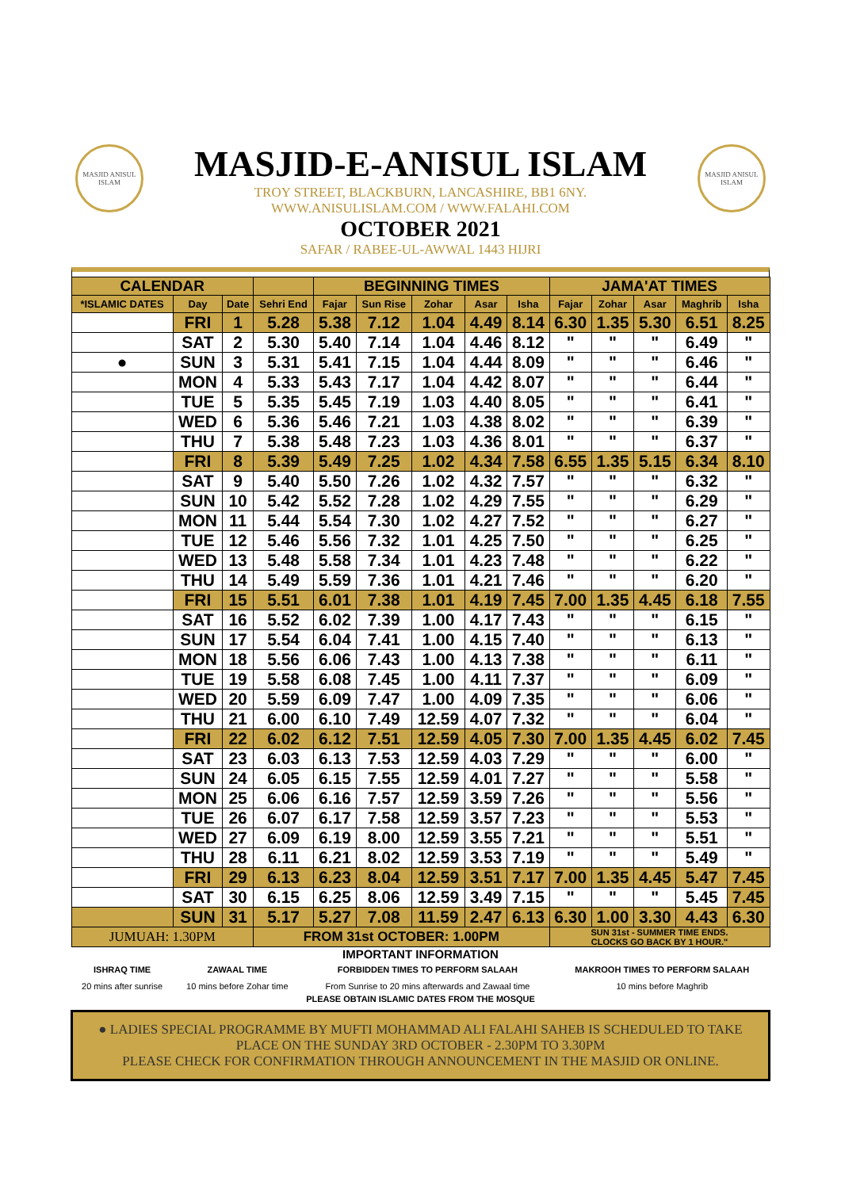MASJID ANISUL ISLAM
MASJID ANISUL ISLAM
MASJID-E-ANISUL ISLAM
TROY STREET, BLACKBURN, LANCASHIRE, BB1 6NY.
WWW.ANISULISLAM.COM / WWW.FALAHI.COM
OCTOBER 2021
SAFAR / RABEE-UL-AWWAL 1443 HIJRI
| CALENDAR | | | | BEGINNING TIMES | | | | | JAMA'AT TIMES | | | | |
| --- | --- | --- | --- | --- | --- | --- | --- | --- | --- | --- | --- | --- | --- |
| *ISLAMIC DATES | Day | Date | Sehri End | Fajar | Sun Rise | Zohar | Asar | Isha | Fajar | Zohar | Asar | Maghrib | Isha |
| | FRI | 1 | 5.28 | 5.38 | 7.12 | 1.04 | 4.49 | 8.14 | 6.30 | 1.35 | 5.30 | 6.51 | 8.25 |
| | SAT | 2 | 5.30 | 5.40 | 7.14 | 1.04 | 4.46 | 8.12 | " | " | " | 6.49 | " |
| ● | SUN | 3 | 5.31 | 5.41 | 7.15 | 1.04 | 4.44 | 8.09 | " | " | " | 6.46 | " |
| | MON | 4 | 5.33 | 5.43 | 7.17 | 1.04 | 4.42 | 8.07 | " | " | " | 6.44 | " |
| | TUE | 5 | 5.35 | 5.45 | 7.19 | 1.03 | 4.40 | 8.05 | " | " | " | 6.41 | " |
| | WED | 6 | 5.36 | 5.46 | 7.21 | 1.03 | 4.38 | 8.02 | " | " | " | 6.39 | " |
| | THU | 7 | 5.38 | 5.48 | 7.23 | 1.03 | 4.36 | 8.01 | " | " | " | 6.37 | " |
| | FRI | 8 | 5.39 | 5.49 | 7.25 | 1.02 | 4.34 | 7.58 | 6.55 | 1.35 | 5.15 | 6.34 | 8.10 |
| | SAT | 9 | 5.40 | 5.50 | 7.26 | 1.02 | 4.32 | 7.57 | " | " | " | 6.32 | " |
| | SUN | 10 | 5.42 | 5.52 | 7.28 | 1.02 | 4.29 | 7.55 | " | " | " | 6.29 | " |
| | MON | 11 | 5.44 | 5.54 | 7.30 | 1.02 | 4.27 | 7.52 | " | " | " | 6.27 | " |
| | TUE | 12 | 5.46 | 5.56 | 7.32 | 1.01 | 4.25 | 7.50 | " | " | " | 6.25 | " |
| | WED | 13 | 5.48 | 5.58 | 7.34 | 1.01 | 4.23 | 7.48 | " | " | " | 6.22 | " |
| | THU | 14 | 5.49 | 5.59 | 7.36 | 1.01 | 4.21 | 7.46 | " | " | " | 6.20 | " |
| | FRI | 15 | 5.51 | 6.01 | 7.38 | 1.01 | 4.19 | 7.45 | 7.00 | 1.35 | 4.45 | 6.18 | 7.55 |
| | SAT | 16 | 5.52 | 6.02 | 7.39 | 1.00 | 4.17 | 7.43 | " | " | " | 6.15 | " |
| | SUN | 17 | 5.54 | 6.04 | 7.41 | 1.00 | 4.15 | 7.40 | " | " | " | 6.13 | " |
| | MON | 18 | 5.56 | 6.06 | 7.43 | 1.00 | 4.13 | 7.38 | " | " | " | 6.11 | " |
| | TUE | 19 | 5.58 | 6.08 | 7.45 | 1.00 | 4.11 | 7.37 | " | " | " | 6.09 | " |
| | WED | 20 | 5.59 | 6.09 | 7.47 | 1.00 | 4.09 | 7.35 | " | " | " | 6.06 | " |
| | THU | 21 | 6.00 | 6.10 | 7.49 | 12.59 | 4.07 | 7.32 | " | " | " | 6.04 | " |
| | FRI | 22 | 6.02 | 6.12 | 7.51 | 12.59 | 4.05 | 7.30 | 7.00 | 1.35 | 4.45 | 6.02 | 7.45 |
| | SAT | 23 | 6.03 | 6.13 | 7.53 | 12.59 | 4.03 | 7.29 | " | " | " | 6.00 | " |
| | SUN | 24 | 6.05 | 6.15 | 7.55 | 12.59 | 4.01 | 7.27 | " | " | " | 5.58 | " |
| | MON | 25 | 6.06 | 6.16 | 7.57 | 12.59 | 3.59 | 7.26 | " | " | " | 5.56 | " |
| | TUE | 26 | 6.07 | 6.17 | 7.58 | 12.59 | 3.57 | 7.23 | " | " | " | 5.53 | " |
| | WED | 27 | 6.09 | 6.19 | 8.00 | 12.59 | 3.55 | 7.21 | " | " | " | 5.51 | " |
| | THU | 28 | 6.11 | 6.21 | 8.02 | 12.59 | 3.53 | 7.19 | " | " | " | 5.49 | " |
| | FRI | 29 | 6.13 | 6.23 | 8.04 | 12.59 | 3.51 | 7.17 | 7.00 | 1.35 | 4.45 | 5.47 | 7.45 |
| | SAT | 30 | 6.15 | 6.25 | 8.06 | 12.59 | 3.49 | 7.15 | " | " | " | 5.45 | 7.45 |
| | SUN | 31 | 5.17 | 5.27 | 7.08 | 11.59 | 2.47 | 6.13 | 6.30 | 1.00 | 3.30 | 4.43 | 6.30 |
| JUMUAH: 1.30PM | | | FROM 31st OCTOBER: 1.00PM | | | | | | SUN 31st - SUMMER TIME ENDS. CLOCKS GO BACK BY 1 HOUR." | | | | |
IMPORTANT INFORMATION
| ISHRAQ TIME | ZAWAAL TIME | FORBIDDEN TIMES TO PERFORM SALAAH | MAKROOH TIMES TO PERFORM SALAAH |
| 20 mins after sunrise | 10 mins before Zohar time | From Sunrise to 20 mins afterwards and Zawaal time | 10 mins before Maghrib |
PLEASE OBTAIN ISLAMIC DATES FROM THE MOSQUE
● LADIES SPECIAL PROGRAMME BY MUFTI MOHAMMAD ALI FALAHI SAHEB IS SCHEDULED TO TAKE PLACE ON THE SUNDAY 3RD OCTOBER - 2.30PM TO 3.30PM
PLEASE CHECK FOR CONFIRMATION THROUGH ANNOUNCEMENT IN THE MASJID OR ONLINE.